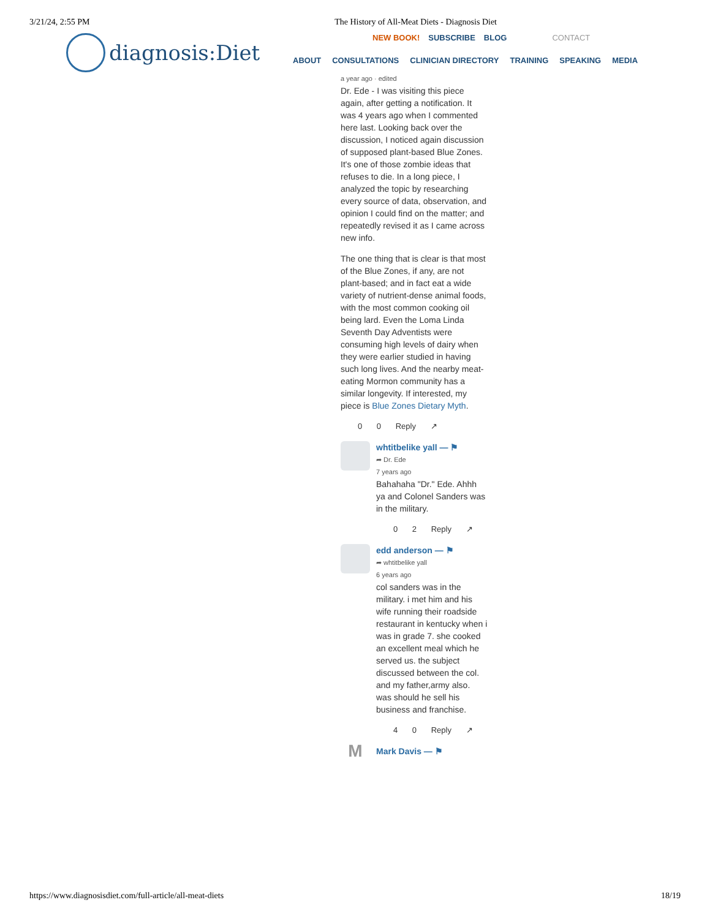3/21/24, 2:55 PM The History of All-Meat Diets - Diagnosis Diet
diagnosis:Diet
NEW BOOK! SUBSCRIBE BLOG CONTACT
ABOUT CONSULTATIONS CLINICIAN DIRECTORY TRAINING SPEAKING MEDIA
a year ago · edited
Dr. Ede - I was visiting this piece again, after getting a notification. It was 4 years ago when I commented here last. Looking back over the discussion, I noticed again discussion of supposed plant-based Blue Zones. It's one of those zombie ideas that refuses to die. In a long piece, I analyzed the topic by researching every source of data, observation, and opinion I could find on the matter; and repeatedly revised it as I came across new info.
The one thing that is clear is that most of the Blue Zones, if any, are not plant-based; and in fact eat a wide variety of nutrient-dense animal foods, with the most common cooking oil being lard. Even the Loma Linda Seventh Day Adventists were consuming high levels of dairy when they were earlier studied in having such long lives. And the nearby meat-eating Mormon community has a similar longevity. If interested, my piece is Blue Zones Dietary Myth.
0 0 Reply ↗
whtitbelike yall — ⚑
➦ Dr. Ede
7 years ago
Bahahaha "Dr." Ede. Ahhh ya and Colonel Sanders was in the military.
0 2 Reply ↗
edd anderson — ⚑
➦ whtitbelike yall
6 years ago
col sanders was in the military. i met him and his wife running their roadside restaurant in kentucky when i was in grade 7. she cooked an excellent meal which he served us. the subject discussed between the col. and my father,army also. was should he sell his business and franchise.
4 0 Reply ↗
M
Mark Davis — ⚑
https://www.diagnosisdiet.com/full-article/all-meat-diets 18/19